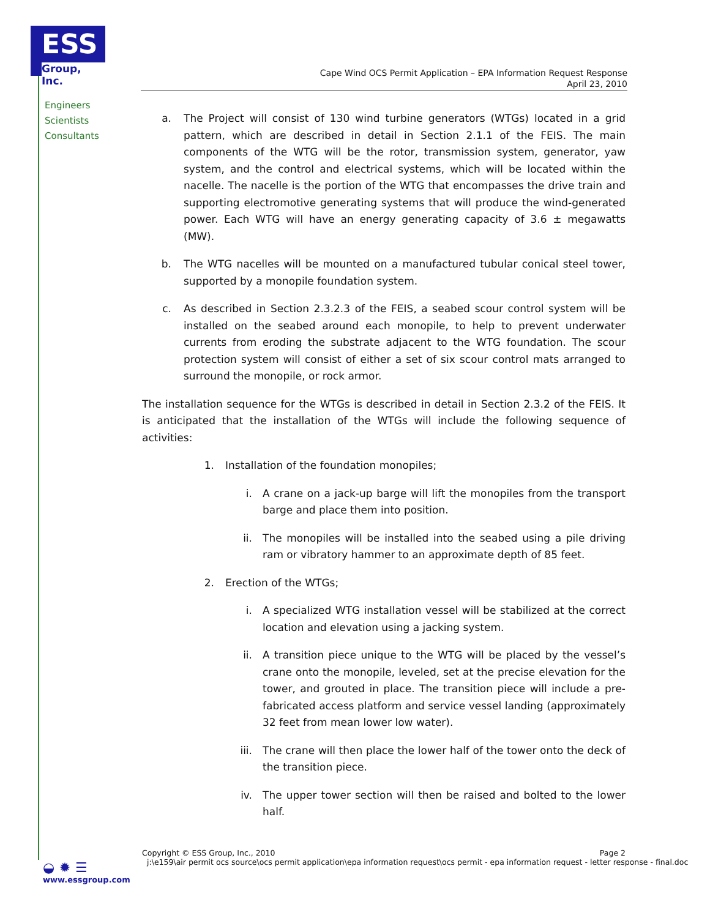ESS
Group, Inc.
Engineers
Scientists
Consultants
Cape Wind OCS Permit Application – EPA Information Request Response
April 23, 2010
a. The Project will consist of 130 wind turbine generators (WTGs) located in a grid pattern, which are described in detail in Section 2.1.1 of the FEIS. The main components of the WTG will be the rotor, transmission system, generator, yaw system, and the control and electrical systems, which will be located within the nacelle. The nacelle is the portion of the WTG that encompasses the drive train and supporting electromotive generating systems that will produce the wind-generated power. Each WTG will have an energy generating capacity of 3.6 ± megawatts (MW).
b. The WTG nacelles will be mounted on a manufactured tubular conical steel tower, supported by a monopile foundation system.
c. As described in Section 2.3.2.3 of the FEIS, a seabed scour control system will be installed on the seabed around each monopile, to help to prevent underwater currents from eroding the substrate adjacent to the WTG foundation. The scour protection system will consist of either a set of six scour control mats arranged to surround the monopile, or rock armor.
The installation sequence for the WTGs is described in detail in Section 2.3.2 of the FEIS. It is anticipated that the installation of the WTGs will include the following sequence of activities:
1. Installation of the foundation monopiles;
i. A crane on a jack-up barge will lift the monopiles from the transport barge and place them into position.
ii. The monopiles will be installed into the seabed using a pile driving ram or vibratory hammer to an approximate depth of 85 feet.
2. Erection of the WTGs;
i. A specialized WTG installation vessel will be stabilized at the correct location and elevation using a jacking system.
ii. A transition piece unique to the WTG will be placed by the vessel’s crane onto the monopile, leveled, set at the precise elevation for the tower, and grouted in place. The transition piece will include a pre-fabricated access platform and service vessel landing (approximately 32 feet from mean lower low water).
iii. The crane will then place the lower half of the tower onto the deck of the transition piece.
iv. The upper tower section will then be raised and bolted to the lower half.
Copyright © ESS Group, Inc., 2010 Page 2
j:\e159\air permit ocs source\ocs permit application\epa information request\ocs permit - epa information request - letter response - final.doc
◒ ✹ ☰
www.essgroup.com